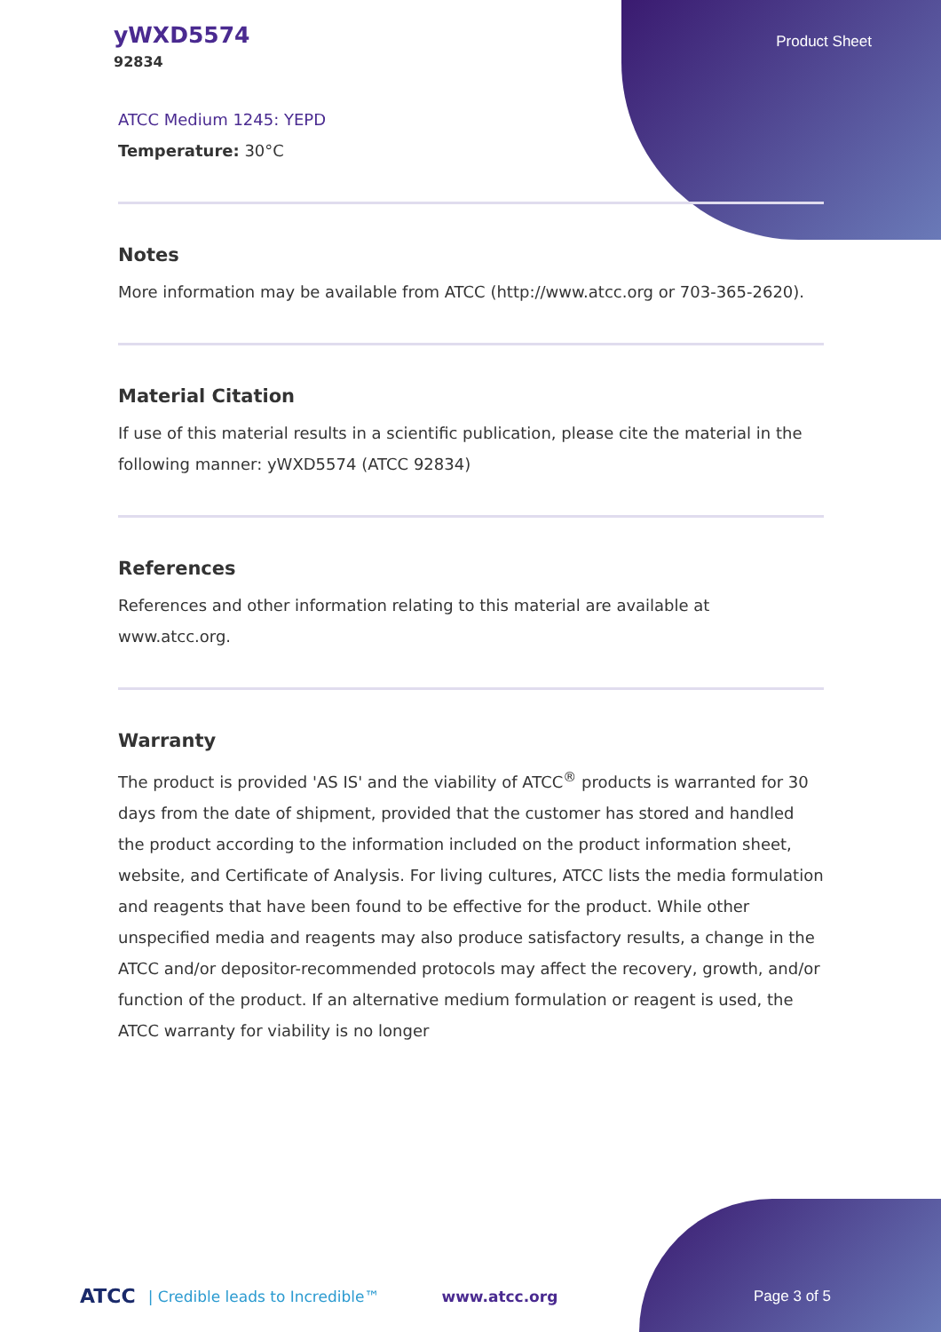yWXD5574
92834
Product Sheet
ATCC Medium 1245: YEPD
Temperature: 30°C
Notes
More information may be available from ATCC (http://www.atcc.org or 703-365-2620).
Material Citation
If use of this material results in a scientific publication, please cite the material in the following manner: yWXD5574 (ATCC 92834)
References
References and other information relating to this material are available at www.atcc.org.
Warranty
The product is provided 'AS IS' and the viability of ATCC<sup>®</sup> products is warranted for 30 days from the date of shipment, provided that the customer has stored and handled the product according to the information included on the product information sheet, website, and Certificate of Analysis. For living cultures, ATCC lists the media formulation and reagents that have been found to be effective for the product. While other unspecified media and reagents may also produce satisfactory results, a change in the ATCC and/or depositor-recommended protocols may affect the recovery, growth, and/or function of the product. If an alternative medium formulation or reagent is used, the ATCC warranty for viability is no longer
ATCC | Credible leads to Incredible™ www.atcc.org Page 3 of 5